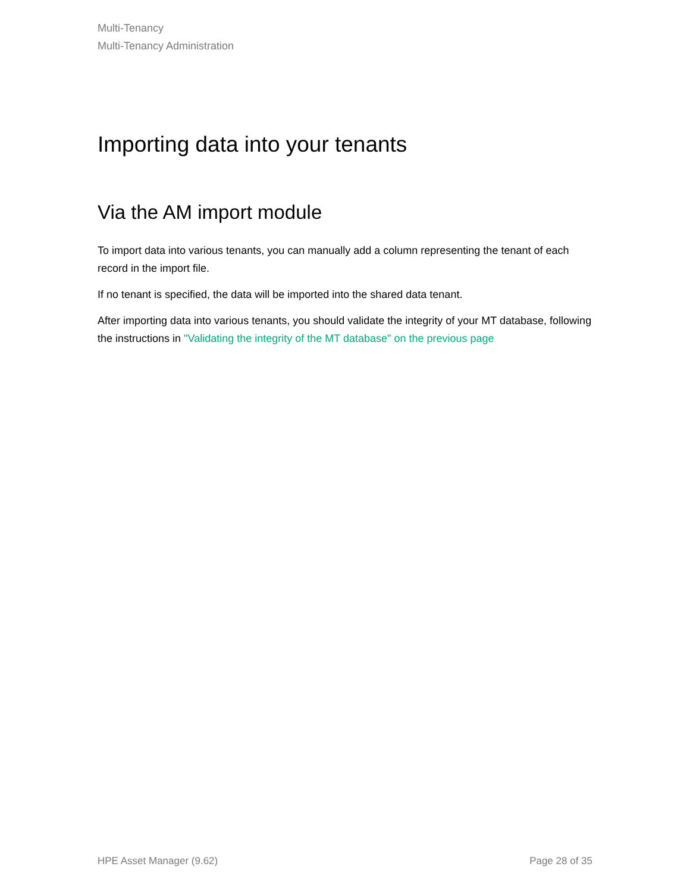Multi-Tenancy
Multi-Tenancy Administration
Importing data into your tenants
Via the AM import module
To import data into various tenants, you can manually add a column representing the tenant of each record in the import file.
If no tenant is specified, the data will be imported into the shared data tenant.
After importing data into various tenants, you should validate the integrity of your MT database, following the instructions in "Validating the integrity of the MT database" on the previous page
HPE Asset Manager (9.62) Page 28 of 35